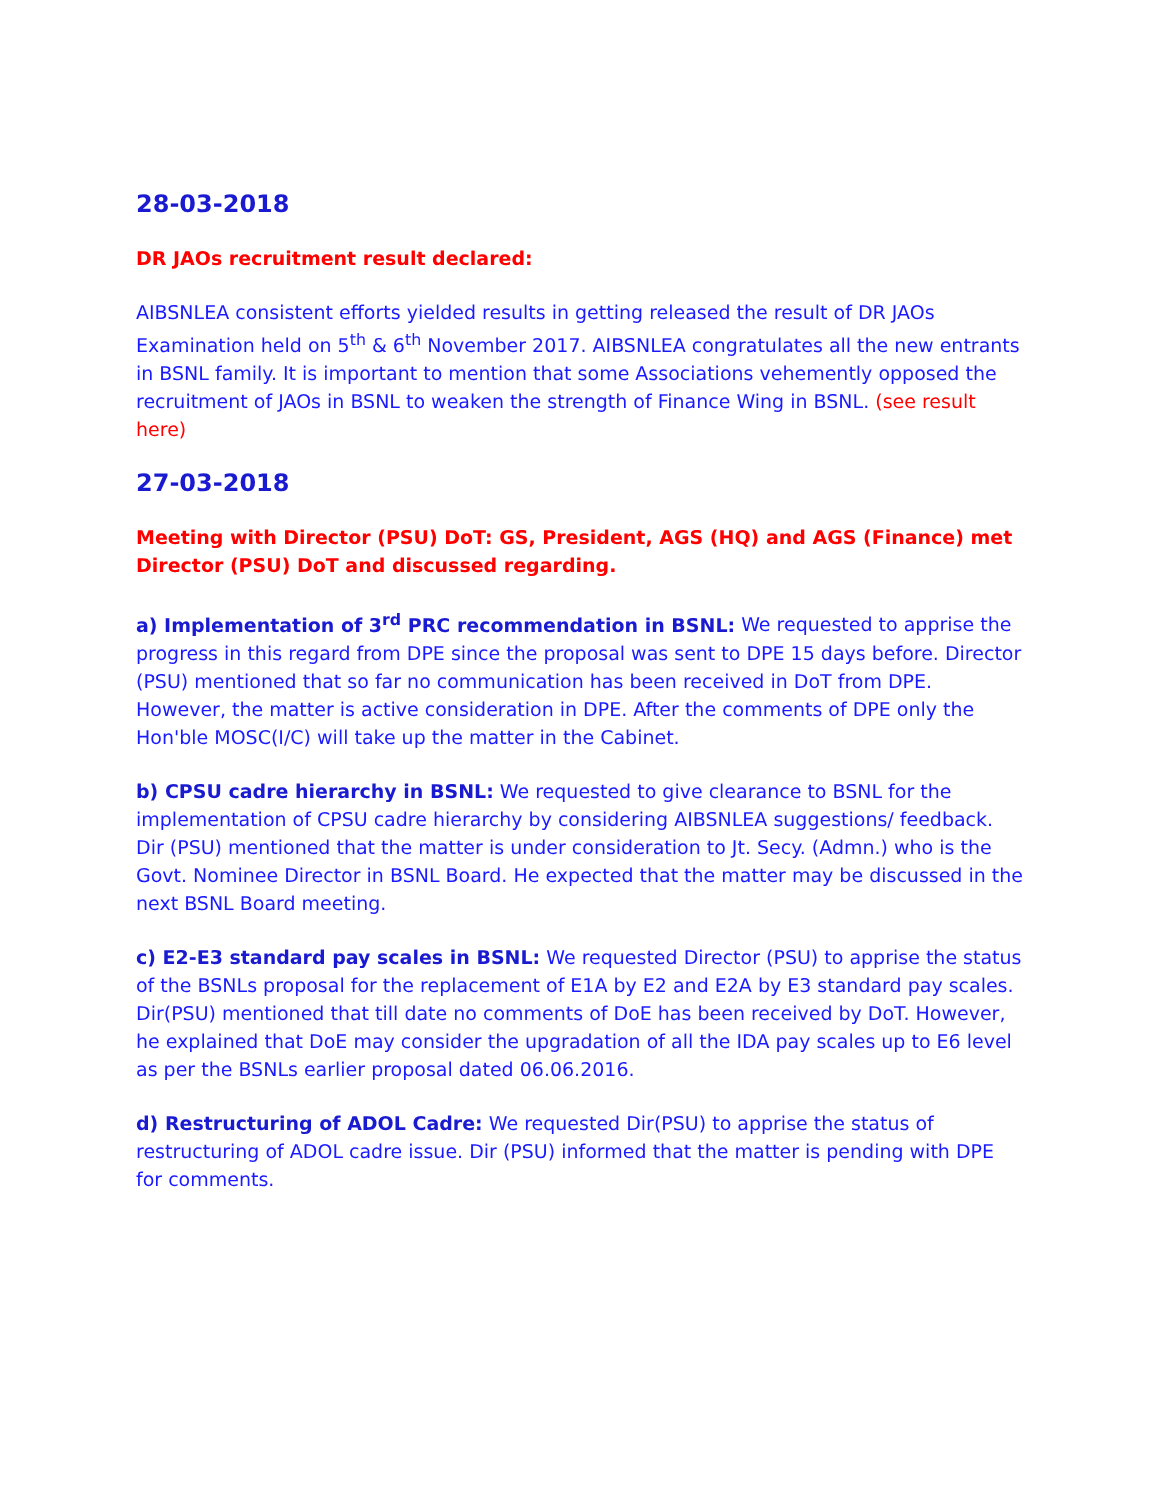28-03-2018
DR JAOs recruitment result declared:
AIBSNLEA consistent efforts yielded results in getting released the result of DR JAOs Examination held on 5<sup>th</sup> & 6<sup>th</sup> November 2017. AIBSNLEA congratulates all the new entrants in BSNL family. It is important to mention that some Associations vehemently opposed the recruitment of JAOs in BSNL to weaken the strength of Finance Wing in BSNL. (see result here)
27-03-2018
Meeting with Director (PSU) DoT: GS, President, AGS (HQ) and AGS (Finance) met Director (PSU) DoT and discussed regarding.
a) Implementation of 3<sup>rd</sup> PRC recommendation in BSNL: We requested to apprise the progress in this regard from DPE since the proposal was sent to DPE 15 days before. Director (PSU) mentioned that so far no communication has been received in DoT from DPE. However, the matter is active consideration in DPE. After the comments of DPE only the Hon'ble MOSC(I/C) will take up the matter in the Cabinet.
b) CPSU cadre hierarchy in BSNL: We requested to give clearance to BSNL for the implementation of CPSU cadre hierarchy by considering AIBSNLEA suggestions/ feedback. Dir (PSU) mentioned that the matter is under consideration to Jt. Secy. (Admn.) who is the Govt. Nominee Director in BSNL Board. He expected that the matter may be discussed in the next BSNL Board meeting.
c) E2-E3 standard pay scales in BSNL: We requested Director (PSU) to apprise the status of the BSNLs proposal for the replacement of E1A by E2 and E2A by E3 standard pay scales. Dir(PSU) mentioned that till date no comments of DoE has been received by DoT. However, he explained that DoE may consider the upgradation of all the IDA pay scales up to E6 level as per the BSNLs earlier proposal dated 06.06.2016.
d) Restructuring of ADOL Cadre: We requested Dir(PSU) to apprise the status of restructuring of ADOL cadre issue. Dir (PSU) informed that the matter is pending with DPE for comments.